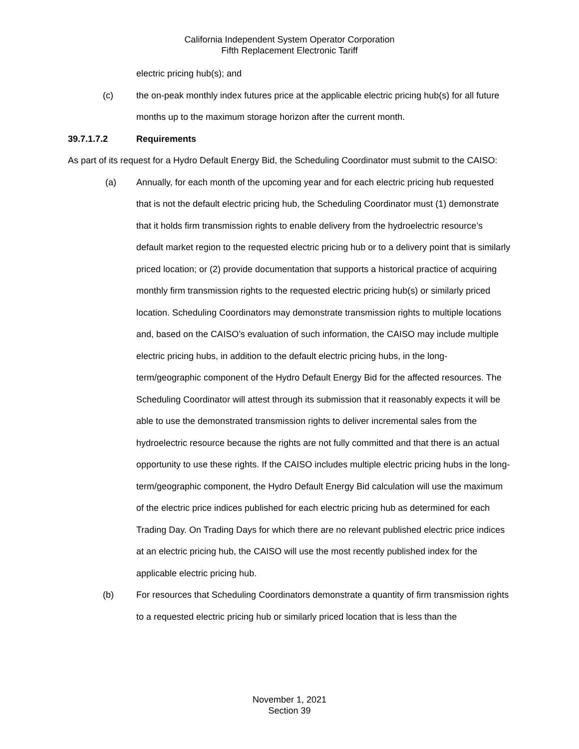California Independent System Operator Corporation
Fifth Replacement Electronic Tariff
electric pricing hub(s); and
(c) the on-peak monthly index futures price at the applicable electric pricing hub(s) for all future months up to the maximum storage horizon after the current month.
39.7.1.7.2 Requirements
As part of its request for a Hydro Default Energy Bid, the Scheduling Coordinator must submit to the CAISO:
(a) Annually, for each month of the upcoming year and for each electric pricing hub requested that is not the default electric pricing hub, the Scheduling Coordinator must (1) demonstrate that it holds firm transmission rights to enable delivery from the hydroelectric resource’s default market region to the requested electric pricing hub or to a delivery point that is similarly priced location; or (2) provide documentation that supports a historical practice of acquiring monthly firm transmission rights to the requested electric pricing hub(s) or similarly priced location. Scheduling Coordinators may demonstrate transmission rights to multiple locations and, based on the CAISO’s evaluation of such information, the CAISO may include multiple electric pricing hubs, in addition to the default electric pricing hubs, in the long-term/geographic component of the Hydro Default Energy Bid for the affected resources. The Scheduling Coordinator will attest through its submission that it reasonably expects it will be able to use the demonstrated transmission rights to deliver incremental sales from the hydroelectric resource because the rights are not fully committed and that there is an actual opportunity to use these rights. If the CAISO includes multiple electric pricing hubs in the long-term/geographic component, the Hydro Default Energy Bid calculation will use the maximum of the electric price indices published for each electric pricing hub as determined for each Trading Day. On Trading Days for which there are no relevant published electric price indices at an electric pricing hub, the CAISO will use the most recently published index for the applicable electric pricing hub.
(b) For resources that Scheduling Coordinators demonstrate a quantity of firm transmission rights to a requested electric pricing hub or similarly priced location that is less than the
November 1, 2021
Section 39